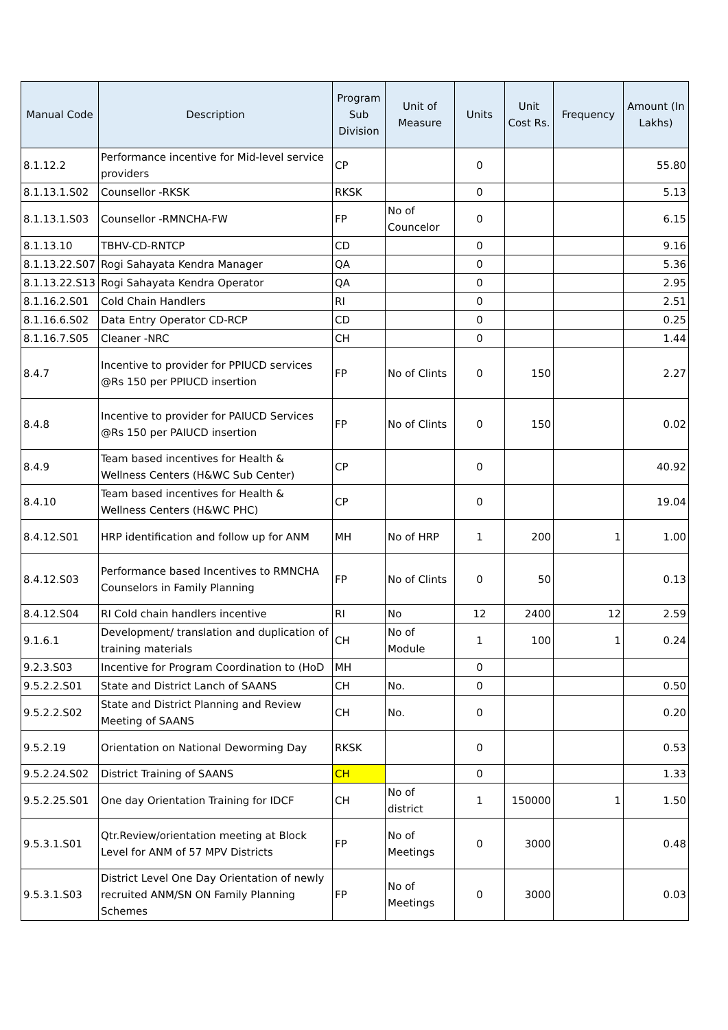| Manual Code | Description | Program Sub Division | Unit of Measure | Units | Unit Cost Rs. | Frequency | Amount (In Lakhs) |
| --- | --- | --- | --- | --- | --- | --- | --- |
| 8.1.12.2 | Performance incentive for Mid-level service providers | CP | | 0 | | | 55.80 |
| 8.1.13.1.S02 | Counsellor -RKSK | RKSK | | 0 | | | 5.13 |
| 8.1.13.1.S03 | Counsellor -RMNCHA-FW | FP | No of Councelor | 0 | | | 6.15 |
| 8.1.13.10 | TBHV-CD-RNTCP | CD | | 0 | | | 9.16 |
| 8.1.13.22.S07 | Rogi Sahayata Kendra Manager | QA | | 0 | | | 5.36 |
| 8.1.13.22.S13 | Rogi Sahayata Kendra Operator | QA | | 0 | | | 2.95 |
| 8.1.16.2.S01 | Cold Chain Handlers | RI | | 0 | | | 2.51 |
| 8.1.16.6.S02 | Data Entry Operator CD-RCP | CD | | 0 | | | 0.25 |
| 8.1.16.7.S05 | Cleaner -NRC | CH | | 0 | | | 1.44 |
| 8.4.7 | Incentive to provider for PPIUCD services @Rs 150 per PPIUCD insertion | FP | No of Clints | 0 | 150 | | 2.27 |
| 8.4.8 | Incentive to provider for PAIUCD Services @Rs 150 per PAIUCD insertion | FP | No of Clints | 0 | 150 | | 0.02 |
| 8.4.9 | Team based incentives for Health & Wellness Centers (H&WC Sub Center) | CP | | 0 | | | 40.92 |
| 8.4.10 | Team based incentives for Health & Wellness Centers (H&WC PHC) | CP | | 0 | | | 19.04 |
| 8.4.12.S01 | HRP identification and follow up for ANM | MH | No of HRP | 1 | 200 | 1 | 1.00 |
| 8.4.12.S03 | Performance based Incentives to RMNCHA Counselors in Family Planning | FP | No of Clints | 0 | 50 | | 0.13 |
| 8.4.12.S04 | RI Cold chain handlers incentive | RI | No | 12 | 2400 | 12 | 2.59 |
| 9.1.6.1 | Development/ translation and duplication of training materials | CH | No of Module | 1 | 100 | 1 | 0.24 |
| 9.2.3.S03 | Incentive for Program Coordination to (HoD | MH | | 0 | | | |
| 9.5.2.2.S01 | State and District Lanch of SAANS | CH | No. | 0 | | | 0.50 |
| 9.5.2.2.S02 | State and District Planning and Review Meeting of SAANS | CH | No. | 0 | | | 0.20 |
| 9.5.2.19 | Orientation on National Deworming Day | RKSK | | 0 | | | 0.53 |
| 9.5.2.24.S02 | District Training of SAANS | CH | | 0 | | | 1.33 |
| 9.5.2.25.S01 | One day Orientation Training for IDCF | CH | No of district | 1 | 150000 | 1 | 1.50 |
| 9.5.3.1.S01 | Qtr.Review/orientation meeting at Block Level for ANM of 57 MPV Districts | FP | No of Meetings | 0 | 3000 | | 0.48 |
| 9.5.3.1.S03 | District Level One Day Orientation of newly recruited ANM/SN ON Family Planning Schemes | FP | No of Meetings | 0 | 3000 | | 0.03 |